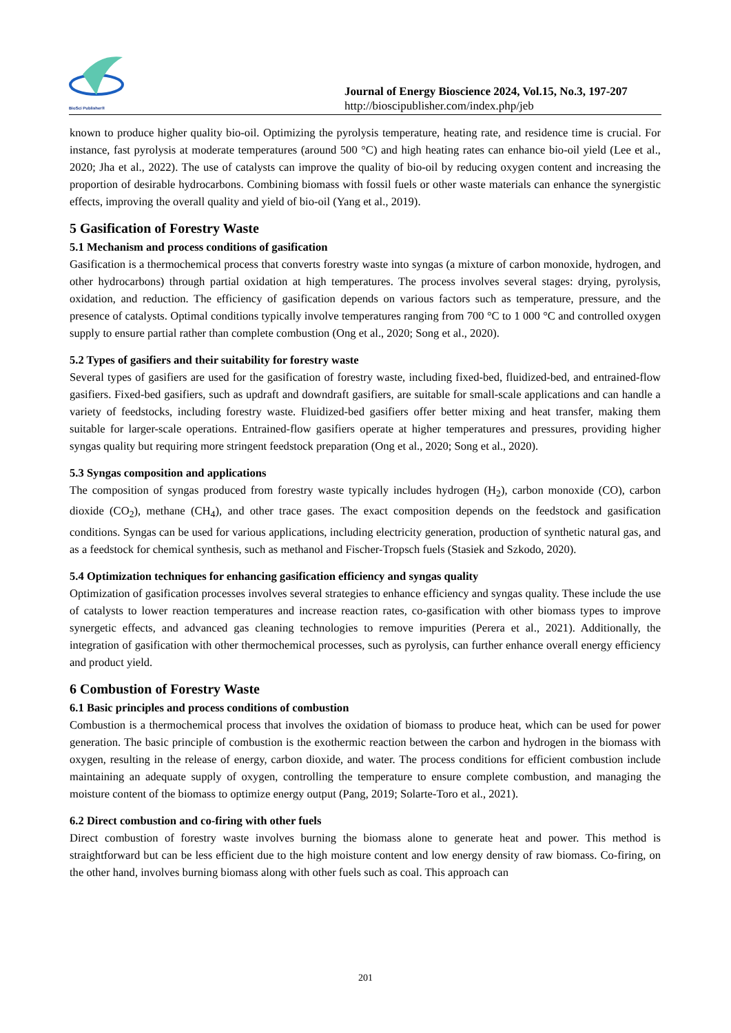BioSci Publisher®
Journal of Energy Bioscience 2024, Vol.15, No.3, 197-207
http://bioscipublisher.com/index.php/jeb
known to produce higher quality bio-oil. Optimizing the pyrolysis temperature, heating rate, and residence time is crucial. For instance, fast pyrolysis at moderate temperatures (around 500 °C) and high heating rates can enhance bio-oil yield (Lee et al., 2020; Jha et al., 2022). The use of catalysts can improve the quality of bio-oil by reducing oxygen content and increasing the proportion of desirable hydrocarbons. Combining biomass with fossil fuels or other waste materials can enhance the synergistic effects, improving the overall quality and yield of bio-oil (Yang et al., 2019).
5 Gasification of Forestry Waste
5.1 Mechanism and process conditions of gasification
Gasification is a thermochemical process that converts forestry waste into syngas (a mixture of carbon monoxide, hydrogen, and other hydrocarbons) through partial oxidation at high temperatures. The process involves several stages: drying, pyrolysis, oxidation, and reduction. The efficiency of gasification depends on various factors such as temperature, pressure, and the presence of catalysts. Optimal conditions typically involve temperatures ranging from 700 °C to 1 000 °C and controlled oxygen supply to ensure partial rather than complete combustion (Ong et al., 2020; Song et al., 2020).
5.2 Types of gasifiers and their suitability for forestry waste
Several types of gasifiers are used for the gasification of forestry waste, including fixed-bed, fluidized-bed, and entrained-flow gasifiers. Fixed-bed gasifiers, such as updraft and downdraft gasifiers, are suitable for small-scale applications and can handle a variety of feedstocks, including forestry waste. Fluidized-bed gasifiers offer better mixing and heat transfer, making them suitable for larger-scale operations. Entrained-flow gasifiers operate at higher temperatures and pressures, providing higher syngas quality but requiring more stringent feedstock preparation (Ong et al., 2020; Song et al., 2020).
5.3 Syngas composition and applications
The composition of syngas produced from forestry waste typically includes hydrogen (H<sub>2</sub>), carbon monoxide (CO), carbon dioxide (CO<sub>2</sub>), methane (CH<sub>4</sub>), and other trace gases. The exact composition depends on the feedstock and gasification conditions. Syngas can be used for various applications, including electricity generation, production of synthetic natural gas, and as a feedstock for chemical synthesis, such as methanol and Fischer-Tropsch fuels (Stasiek and Szkodo, 2020).
5.4 Optimization techniques for enhancing gasification efficiency and syngas quality
Optimization of gasification processes involves several strategies to enhance efficiency and syngas quality. These include the use of catalysts to lower reaction temperatures and increase reaction rates, co-gasification with other biomass types to improve synergetic effects, and advanced gas cleaning technologies to remove impurities (Perera et al., 2021). Additionally, the integration of gasification with other thermochemical processes, such as pyrolysis, can further enhance overall energy efficiency and product yield.
6 Combustion of Forestry Waste
6.1 Basic principles and process conditions of combustion
Combustion is a thermochemical process that involves the oxidation of biomass to produce heat, which can be used for power generation. The basic principle of combustion is the exothermic reaction between the carbon and hydrogen in the biomass with oxygen, resulting in the release of energy, carbon dioxide, and water. The process conditions for efficient combustion include maintaining an adequate supply of oxygen, controlling the temperature to ensure complete combustion, and managing the moisture content of the biomass to optimize energy output (Pang, 2019; Solarte-Toro et al., 2021).
6.2 Direct combustion and co-firing with other fuels
Direct combustion of forestry waste involves burning the biomass alone to generate heat and power. This method is straightforward but can be less efficient due to the high moisture content and low energy density of raw biomass. Co-firing, on the other hand, involves burning biomass along with other fuels such as coal. This approach can
201